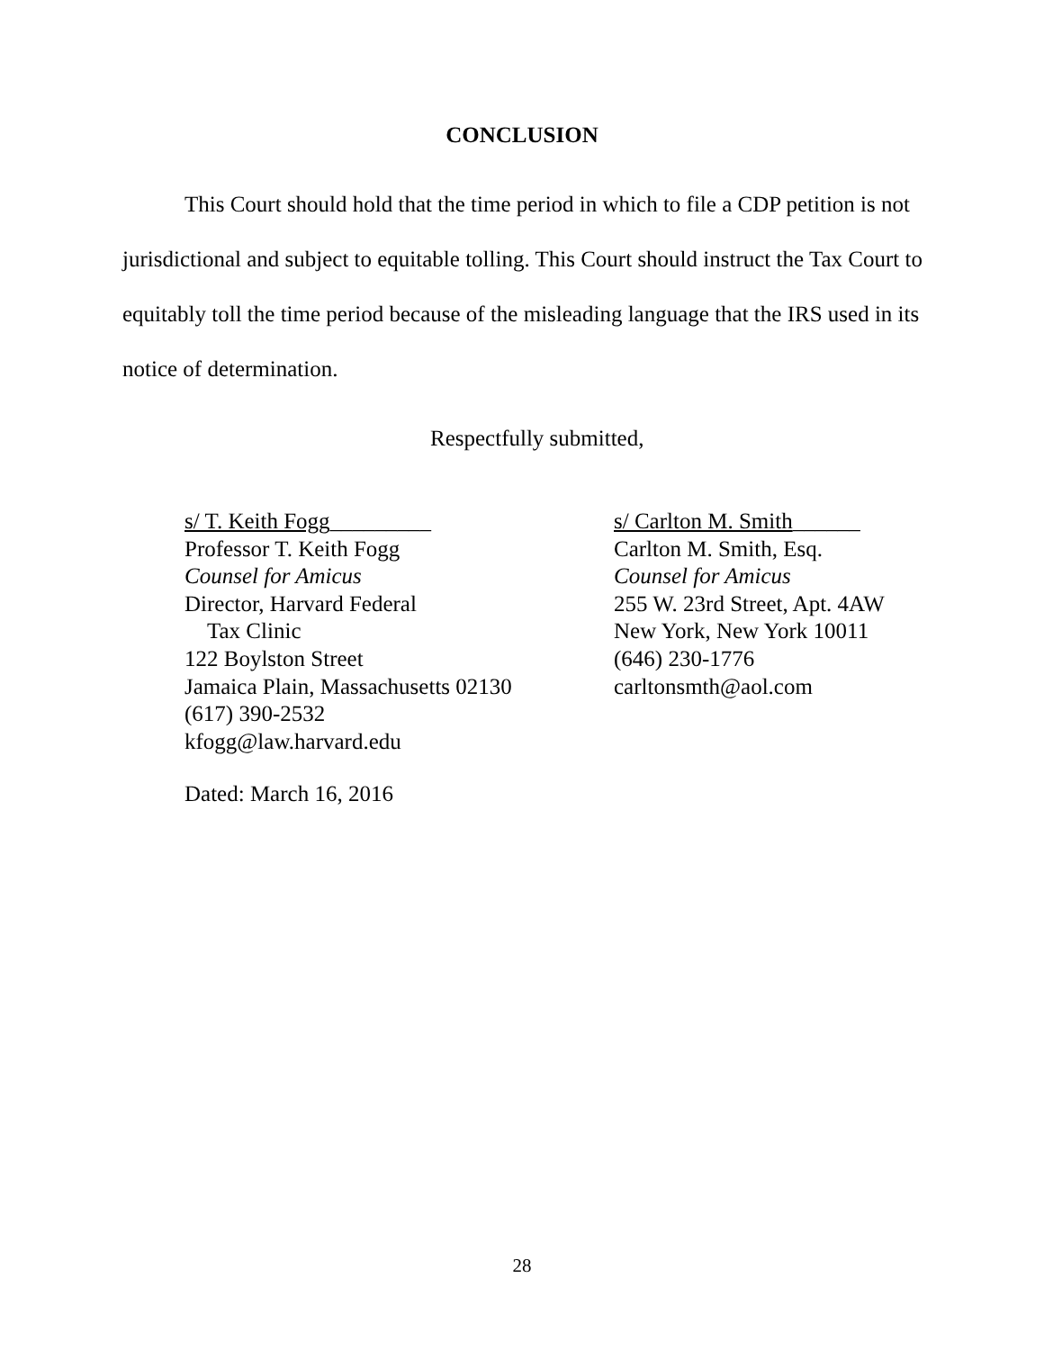CONCLUSION
This Court should hold that the time period in which to file a CDP petition is not jurisdictional and subject to equitable tolling. This Court should instruct the Tax Court to equitably toll the time period because of the misleading language that the IRS used in its notice of determination.
Respectfully submitted,
s/ T. Keith Fogg_________
Professor T. Keith Fogg
Counsel for Amicus
Director, Harvard Federal
Tax Clinic
122 Boylston Street
Jamaica Plain, Massachusetts 02130
(617) 390-2532
kfogg@law.harvard.edu
s/ Carlton M. Smith______
Carlton M. Smith, Esq.
Counsel for Amicus
255 W. 23rd Street, Apt. 4AW
New York, New York 10011
(646) 230-1776
carltonsmth@aol.com
Dated: March 16, 2016
28